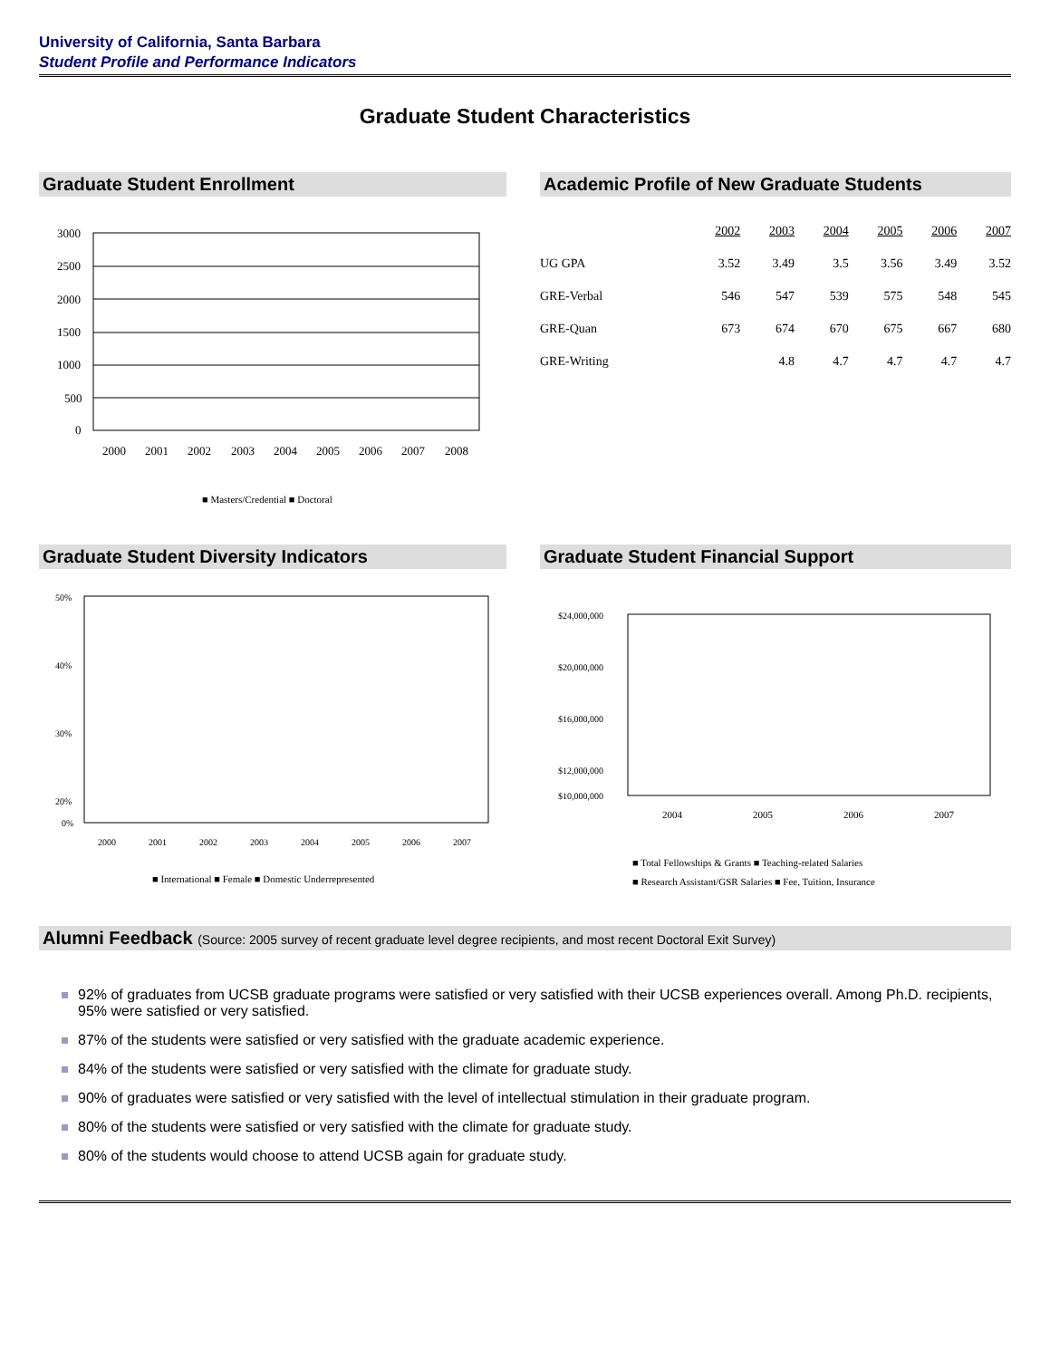University of California, Santa Barbara
Student Profile and Performance Indicators
Graduate Student Characteristics
Graduate Student Enrollment
3000
2500
2000
1500
1000
500
0
2000
2001
2002
2003
2004
2005
2006
2007
2008
■ Masters/Credential ■ Doctoral
Academic Profile of New Graduate Students
| | 2002 | 2003 | 2004 | 2005 | 2006 | 2007 |
| --- | --- | --- | --- | --- | --- | --- |
| UG GPA | 3.52 | 3.49 | 3.5 | 3.56 | 3.49 | 3.52 |
| GRE-Verbal | 546 | 547 | 539 | 575 | 548 | 545 |
| GRE-Quan | 673 | 674 | 670 | 675 | 667 | 680 |
| GRE-Writing | | 4.8 | 4.7 | 4.7 | 4.7 | 4.7 |
Graduate Student Diversity Indicators
50%
40%
30%
20%
0%
2000
2001
2002
2003
2004
2005
2006
2007
■ International ■ Female ■ Domestic Underrepresented
Graduate Student Financial Support
$24,000,000
$20,000,000
$16,000,000
$12,000,000
$10,000,000
2004
2005
2006
2007
■ Total Fellowships & Grants ■ Teaching-related Salaries
■ Research Assistant/GSR Salaries ■ Fee, Tuition, Insurance
Alumni Feedback (Source: 2005 survey of recent graduate level degree recipients, and most recent Doctoral Exit Survey)
92% of graduates from UCSB graduate programs were satisfied or very satisfied with their UCSB experiences overall. Among Ph.D. recipients, 95% were satisfied or very satisfied.
87% of the students were satisfied or very satisfied with the graduate academic experience.
84% of the students were satisfied or very satisfied with the climate for graduate study.
90% of graduates were satisfied or very satisfied with the level of intellectual stimulation in their graduate program.
80% of the students were satisfied or very satisfied with the climate for graduate study.
80% of the students would choose to attend UCSB again for graduate study.